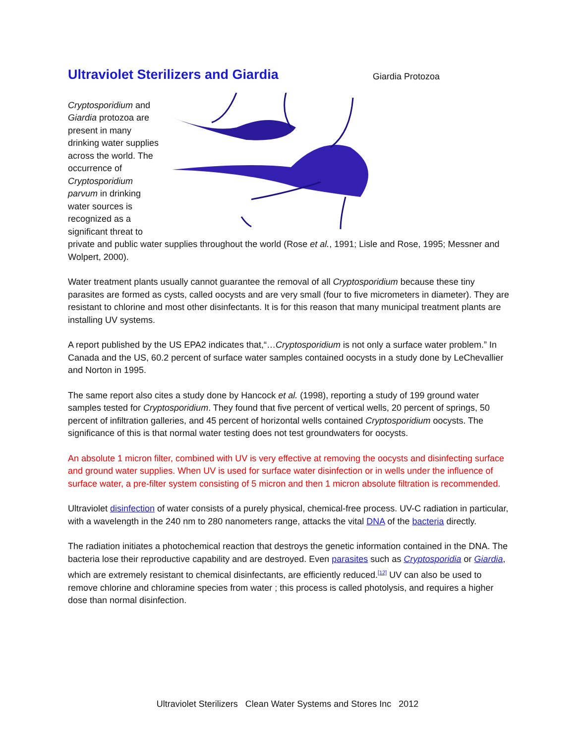Giardia Protozoa
Ultraviolet Sterilizers and Giardia
Cryptosporidium and Giardia protozoa are present in many drinking water supplies across the world. The occurrence of Cryptosporidium parvum in drinking water sources is recognized as a significant threat to private and public water supplies throughout the world (Rose et al., 1991; Lisle and Rose, 1995; Messner and Wolpert, 2000).
Water treatment plants usually cannot guarantee the removal of all Cryptosporidium because these tiny parasites are formed as cysts, called oocysts and are very small (four to five micrometers in diameter). They are resistant to chlorine and most other disinfectants. It is for this reason that many municipal treatment plants are installing UV systems.
A report published by the US EPA2 indicates that,“…Cryptosporidium is not only a surface water problem.” In Canada and the US, 60.2 percent of surface water samples contained oocysts in a study done by LeChevallier and Norton in 1995.
The same report also cites a study done by Hancock et al. (1998), reporting a study of 199 ground water samples tested for Cryptosporidium. They found that five percent of vertical wells, 20 percent of springs, 50 percent of infiltration galleries, and 45 percent of horizontal wells contained Cryptosporidium oocysts. The significance of this is that normal water testing does not test groundwaters for oocysts.
An absolute 1 micron filter, combined with UV is very effective at removing the oocysts and disinfecting surface and ground water supplies. When UV is used for surface water disinfection or in wells under the influence of surface water, a pre-filter system consisting of 5 micron and then 1 micron absolute filtration is recommended.
Ultraviolet disinfection of water consists of a purely physical, chemical-free process. UV-C radiation in particular, with a wavelength in the 240 nm to 280 nanometers range, attacks the vital DNA of the bacteria directly.
The radiation initiates a photochemical reaction that destroys the genetic information contained in the DNA. The bacteria lose their reproductive capability and are destroyed. Even parasites such as Cryptosporidia or Giardia, which are extremely resistant to chemical disinfectants, are efficiently reduced.<sup>[12]</sup> UV can also be used to remove chlorine and chloramine species from water ; this process is called photolysis, and requires a higher dose than normal disinfection.
Ultraviolet Sterilizers Clean Water Systems and Stores Inc 2012